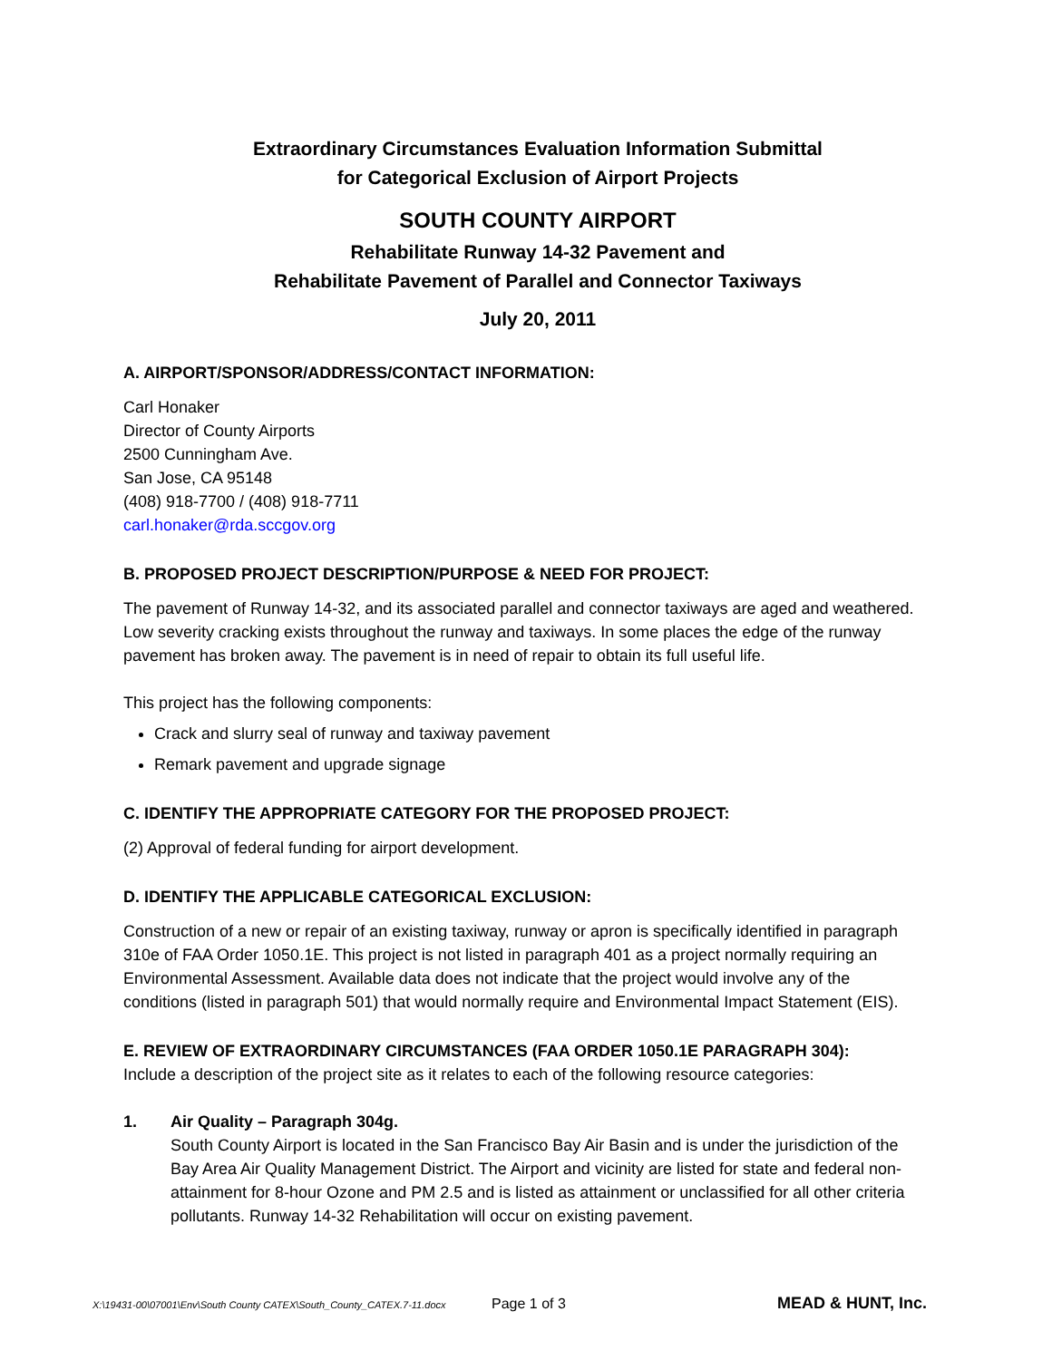Extraordinary Circumstances Evaluation Information Submittal
for Categorical Exclusion of Airport Projects
SOUTH COUNTY AIRPORT
Rehabilitate Runway 14-32 Pavement and
Rehabilitate Pavement of Parallel and Connector Taxiways
July 20, 2011
A. AIRPORT/SPONSOR/ADDRESS/CONTACT INFORMATION:
Carl Honaker
Director of County Airports
2500 Cunningham Ave.
San Jose, CA 95148
(408) 918-7700 / (408) 918-7711
carl.honaker@rda.sccgov.org
B. PROPOSED PROJECT DESCRIPTION/PURPOSE & NEED FOR PROJECT:
The pavement of Runway 14-32, and its associated parallel and connector taxiways are aged and weathered. Low severity cracking exists throughout the runway and taxiways. In some places the edge of the runway pavement has broken away. The pavement is in need of repair to obtain its full useful life.
This project has the following components:
Crack and slurry seal of runway and taxiway pavement
Remark pavement and upgrade signage
C. IDENTIFY THE APPROPRIATE CATEGORY FOR THE PROPOSED PROJECT:
(2) Approval of federal funding for airport development.
D. IDENTIFY THE APPLICABLE CATEGORICAL EXCLUSION:
Construction of a new or repair of an existing taxiway, runway or apron is specifically identified in paragraph 310e of FAA Order 1050.1E. This project is not listed in paragraph 401 as a project normally requiring an Environmental Assessment. Available data does not indicate that the project would involve any of the conditions (listed in paragraph 501) that would normally require and Environmental Impact Statement (EIS).
E. REVIEW OF EXTRAORDINARY CIRCUMSTANCES (FAA ORDER 1050.1E PARAGRAPH 304):
Include a description of the project site as it relates to each of the following resource categories:
1. Air Quality – Paragraph 304g.
South County Airport is located in the San Francisco Bay Air Basin and is under the jurisdiction of the Bay Area Air Quality Management District. The Airport and vicinity are listed for state and federal non-attainment for 8-hour Ozone and PM 2.5 and is listed as attainment or unclassified for all other criteria pollutants. Runway 14-32 Rehabilitation will occur on existing pavement.
X:\19431-00\07001\Env\South County CATEX\South_County_CATEX.7-11.docx Page 1 of 3 MEAD & HUNT, Inc.